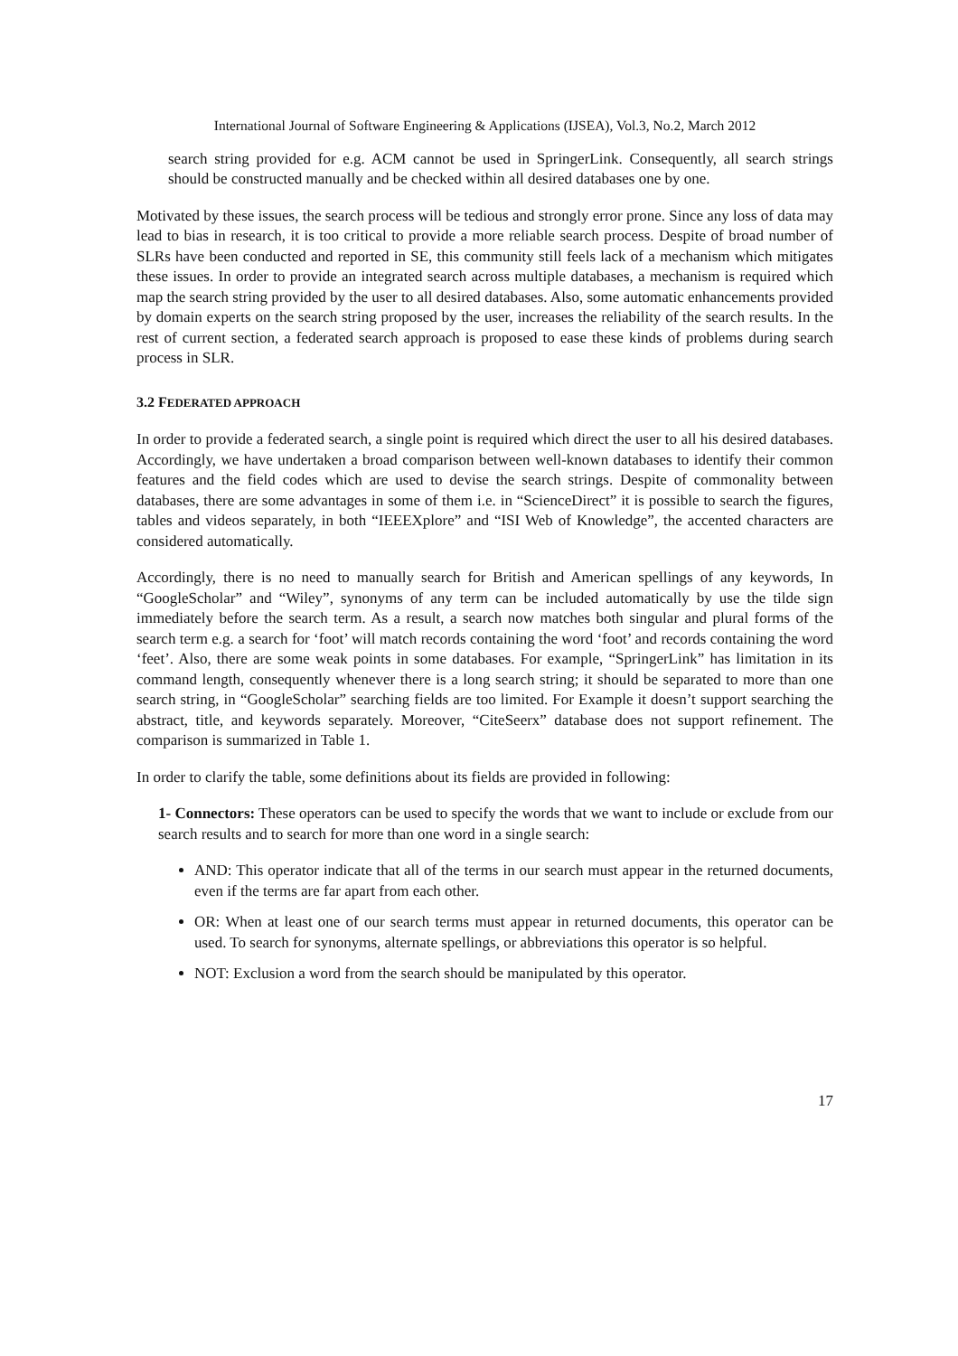International Journal of Software Engineering & Applications (IJSEA), Vol.3, No.2, March 2012
search string provided for e.g. ACM cannot be used in SpringerLink. Consequently, all search strings should be constructed manually and be checked within all desired databases one by one.
Motivated by these issues, the search process will be tedious and strongly error prone. Since any loss of data may lead to bias in research, it is too critical to provide a more reliable search process. Despite of broad number of SLRs have been conducted and reported in SE, this community still feels lack of a mechanism which mitigates these issues. In order to provide an integrated search across multiple databases, a mechanism is required which map the search string provided by the user to all desired databases. Also, some automatic enhancements provided by domain experts on the search string proposed by the user, increases the reliability of the search results. In the rest of current section, a federated search approach is proposed to ease these kinds of problems during search process in SLR.
3.2 FEDERATED APPROACH
In order to provide a federated search, a single point is required which direct the user to all his desired databases. Accordingly, we have undertaken a broad comparison between well-known databases to identify their common features and the field codes which are used to devise the search strings. Despite of commonality between databases, there are some advantages in some of them i.e. in “ScienceDirect” it is possible to search the figures, tables and videos separately, in both “IEEEXplore” and “ISI Web of Knowledge”, the accented characters are considered automatically.
Accordingly, there is no need to manually search for British and American spellings of any keywords, In “GoogleScholar” and “Wiley”, synonyms of any term can be included automatically by use the tilde sign immediately before the search term. As a result, a search now matches both singular and plural forms of the search term e.g. a search for ‘foot’ will match records containing the word ‘foot’ and records containing the word ‘feet’. Also, there are some weak points in some databases. For example, “SpringerLink” has limitation in its command length, consequently whenever there is a long search string; it should be separated to more than one search string, in “GoogleScholar” searching fields are too limited. For Example it doesn’t support searching the abstract, title, and keywords separately. Moreover, “CiteSeerx” database does not support refinement. The comparison is summarized in Table 1.
In order to clarify the table, some definitions about its fields are provided in following:
1- Connectors: These operators can be used to specify the words that we want to include or exclude from our search results and to search for more than one word in a single search:
AND: This operator indicate that all of the terms in our search must appear in the returned documents, even if the terms are far apart from each other.
OR: When at least one of our search terms must appear in returned documents, this operator can be used. To search for synonyms, alternate spellings, or abbreviations this operator is so helpful.
NOT: Exclusion a word from the search should be manipulated by this operator.
17